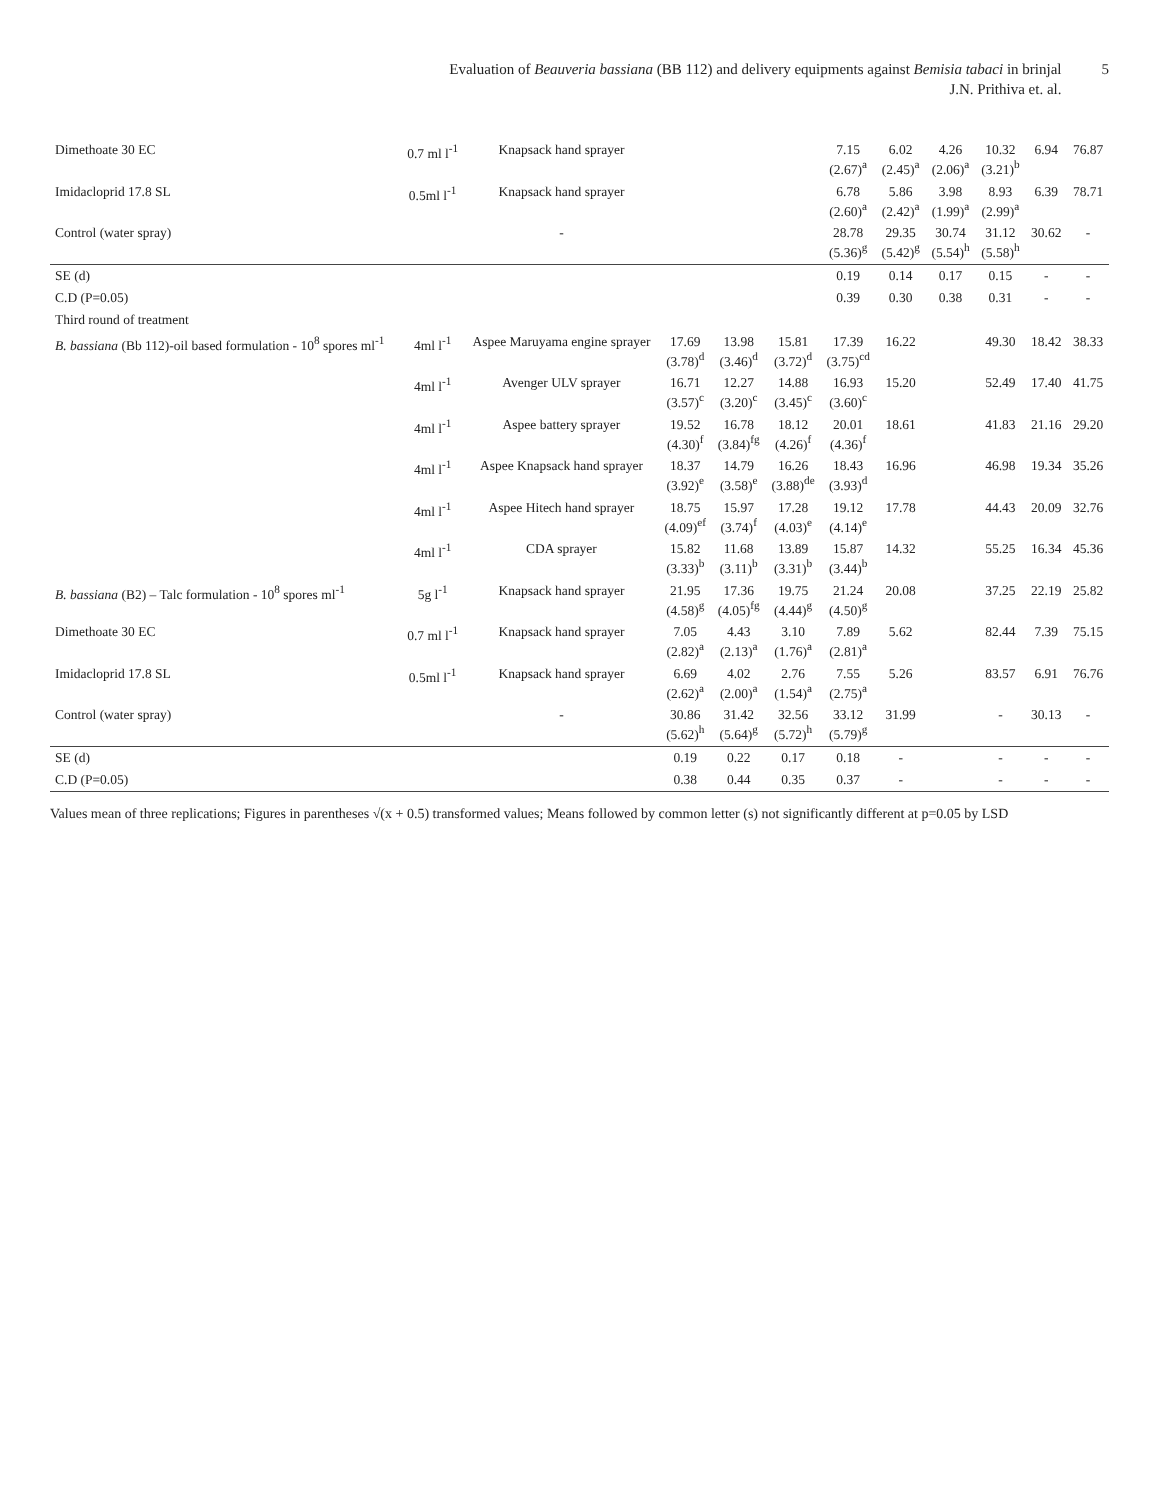Evaluation of Beauveria bassiana (BB 112) and delivery equipments against Bemisia tabaci in brinjal
J.N. Prithiva et. al.
5
| Dimethoate 30 EC | 0.7 ml l<sup>-1</sup> | Knapsack hand sprayer | | | | 7.15 (2.67)<sup>a</sup> | 6.02 (2.45)<sup>a</sup> | 4.26 (2.06)<sup>a</sup> | 10.32 (3.21)<sup>b</sup> | 6.94 | 76.87 |
| Imidacloprid 17.8 SL | 0.5ml l<sup>-1</sup> | Knapsack hand sprayer | | | | 6.78 (2.60)<sup>a</sup> | 5.86 (2.42)<sup>a</sup> | 3.98 (1.99)<sup>a</sup> | 8.93 (2.99)<sup>a</sup> | 6.39 | 78.71 |
| Control (water spray) | | - | | | | 28.78 (5.36)<sup>g</sup> | 29.35 (5.42)<sup>g</sup> | 30.74 (5.54)<sup>h</sup> | 31.12 (5.58)<sup>h</sup> | 30.62 | - |
| SE (d) | | | | | | 0.19 | 0.14 | 0.17 | 0.15 | - | - |
| C.D (P=0.05) | | | | | | 0.39 | 0.30 | 0.38 | 0.31 | - | - |
| Third round of treatment | | | | | | | | | | | |
| B. bassiana (Bb 112)-oil based formulation - 10<sup>8</sup> spores ml<sup>-1</sup> | 4ml l<sup>-1</sup> | Aspee Maruyama engine sprayer | 17.69 (3.78)<sup>d</sup> | 13.98 (3.46)<sup>d</sup> | 15.81 (3.72)<sup>d</sup> | 17.39 (3.75)<sup>cd</sup> | 16.22 | | 49.30 | 18.42 | 38.33 |
| | 4ml l<sup>-1</sup> | Avenger ULV sprayer | 16.71 (3.57)<sup>c</sup> | 12.27 (3.20)<sup>c</sup> | 14.88 (3.45)<sup>c</sup> | 16.93 (3.60)<sup>c</sup> | 15.20 | | 52.49 | 17.40 | 41.75 |
| | 4ml l<sup>-1</sup> | Aspee battery sprayer | 19.52 (4.30)<sup>f</sup> | 16.78 (3.84)<sup>fg</sup> | 18.12 (4.26)<sup>f</sup> | 20.01 (4.36)<sup>f</sup> | 18.61 | | 41.83 | 21.16 | 29.20 |
| | 4ml l<sup>-1</sup> | Aspee Knapsack hand sprayer | 18.37 (3.92)<sup>e</sup> | 14.79 (3.58)<sup>e</sup> | 16.26 (3.88)<sup>de</sup> | 18.43 (3.93)<sup>d</sup> | 16.96 | | 46.98 | 19.34 | 35.26 |
| | 4ml l<sup>-1</sup> | Aspee Hitech hand sprayer | 18.75 (4.09)<sup>ef</sup> | 15.97 (3.74)<sup>f</sup> | 17.28 (4.03)<sup>e</sup> | 19.12 (4.14)<sup>e</sup> | 17.78 | | 44.43 | 20.09 | 32.76 |
| | 4ml l<sup>-1</sup> | CDA sprayer | 15.82 (3.33)<sup>b</sup> | 11.68 (3.11)<sup>b</sup> | 13.89 (3.31)<sup>b</sup> | 15.87 (3.44)<sup>b</sup> | 14.32 | | 55.25 | 16.34 | 45.36 |
| B. bassiana (B2) – Talc formulation - 10<sup>8</sup> spores ml<sup>-1</sup> | 5g l<sup>-1</sup> | Knapsack hand sprayer | 21.95 (4.58)<sup>g</sup> | 17.36 (4.05)<sup>fg</sup> | 19.75 (4.44)<sup>g</sup> | 21.24 (4.50)<sup>g</sup> | 20.08 | | 37.25 | 22.19 | 25.82 |
| Dimethoate 30 EC | 0.7 ml l<sup>-1</sup> | Knapsack hand sprayer | 7.05 (2.82)<sup>a</sup> | 4.43 (2.13)<sup>a</sup> | 3.10 (1.76)<sup>a</sup> | 7.89 (2.81)<sup>a</sup> | 5.62 | | 82.44 | 7.39 | 75.15 |
| Imidacloprid 17.8 SL | 0.5ml l<sup>-1</sup> | Knapsack hand sprayer | 6.69 (2.62)<sup>a</sup> | 4.02 (2.00)<sup>a</sup> | 2.76 (1.54)<sup>a</sup> | 7.55 (2.75)<sup>a</sup> | 5.26 | | 83.57 | 6.91 | 76.76 |
| Control (water spray) | | - | 30.86 (5.62)<sup>h</sup> | 31.42 (5.64)<sup>g</sup> | 32.56 (5.72)<sup>h</sup> | 33.12 (5.79)<sup>g</sup> | 31.99 | | - | 30.13 | - |
| SE (d) | | | 0.19 | 0.22 | 0.17 | 0.18 | - | | - | - | - |
| C.D (P=0.05) | | | 0.38 | 0.44 | 0.35 | 0.37 | - | | - | - | - |
Values mean of three replications; Figures in parentheses √(x + 0.5) transformed values; Means followed by common letter (s) not significantly different at p=0.05 by LSD